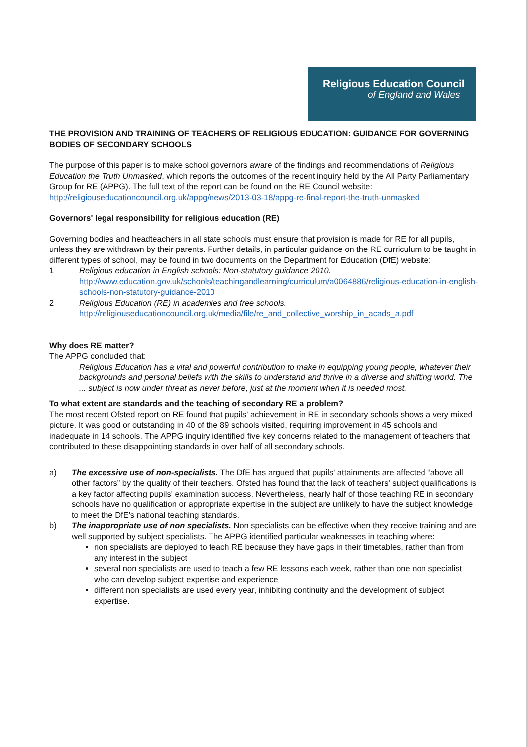Religious Education Council
of England and Wales
THE PROVISION AND TRAINING OF TEACHERS OF RELIGIOUS EDUCATION: GUIDANCE FOR GOVERNING BODIES OF SECONDARY SCHOOLS
The purpose of this paper is to make school governors aware of the findings and recommendations of Religious Education the Truth Unmasked, which reports the outcomes of the recent inquiry held by the All Party Parliamentary Group for RE (APPG). The full text of the report can be found on the RE Council website: http://religiouseducationcouncil.org.uk/appg/news/2013-03-18/appg-re-final-report-the-truth-unmasked
Governors' legal responsibility for religious education (RE)
Governing bodies and headteachers in all state schools must ensure that provision is made for RE for all pupils, unless they are withdrawn by their parents. Further details, in particular guidance on the RE curriculum to be taught in different types of school, may be found in two documents on the Department for Education (DfE) website:
1 Religious education in English schools: Non-statutory guidance 2010.
http://www.education.gov.uk/schools/teachingandlearning/curriculum/a0064886/religious-education-in-english-schools-non-statutory-guidance-2010
2 Religious Education (RE) in academies and free schools.
http://religiouseducationcouncil.org.uk/media/file/re_and_collective_worship_in_acads_a.pdf
Why does RE matter?
The APPG concluded that:
Religious Education has a vital and powerful contribution to make in equipping young people, whatever their backgrounds and personal beliefs with the skills to understand and thrive in a diverse and shifting world. The ... subject is now under threat as never before, just at the moment when it is needed most.
To what extent are standards and the teaching of secondary RE a problem?
The most recent Ofsted report on RE found that pupils' achievement in RE in secondary schools shows a very mixed picture. It was good or outstanding in 40 of the 89 schools visited, requiring improvement in 45 schools and inadequate in 14 schools. The APPG inquiry identified five key concerns related to the management of teachers that contributed to these disappointing standards in over half of all secondary schools.
a) The excessive use of non-specialists. The DfE has argued that pupils' attainments are affected “above all other factors” by the quality of their teachers. Ofsted has found that the lack of teachers' subject qualifications is a key factor affecting pupils' examination success. Nevertheless, nearly half of those teaching RE in secondary schools have no qualification or appropriate expertise in the subject are unlikely to have the subject knowledge to meet the DfE's national teaching standards.
b) The inappropriate use of non specialists. Non specialists can be effective when they receive training and are well supported by subject specialists. The APPG identified particular weaknesses in teaching where:
non specialists are deployed to teach RE because they have gaps in their timetables, rather than from any interest in the subject
several non specialists are used to teach a few RE lessons each week, rather than one non specialist who can develop subject expertise and experience
different non specialists are used every year, inhibiting continuity and the development of subject expertise.